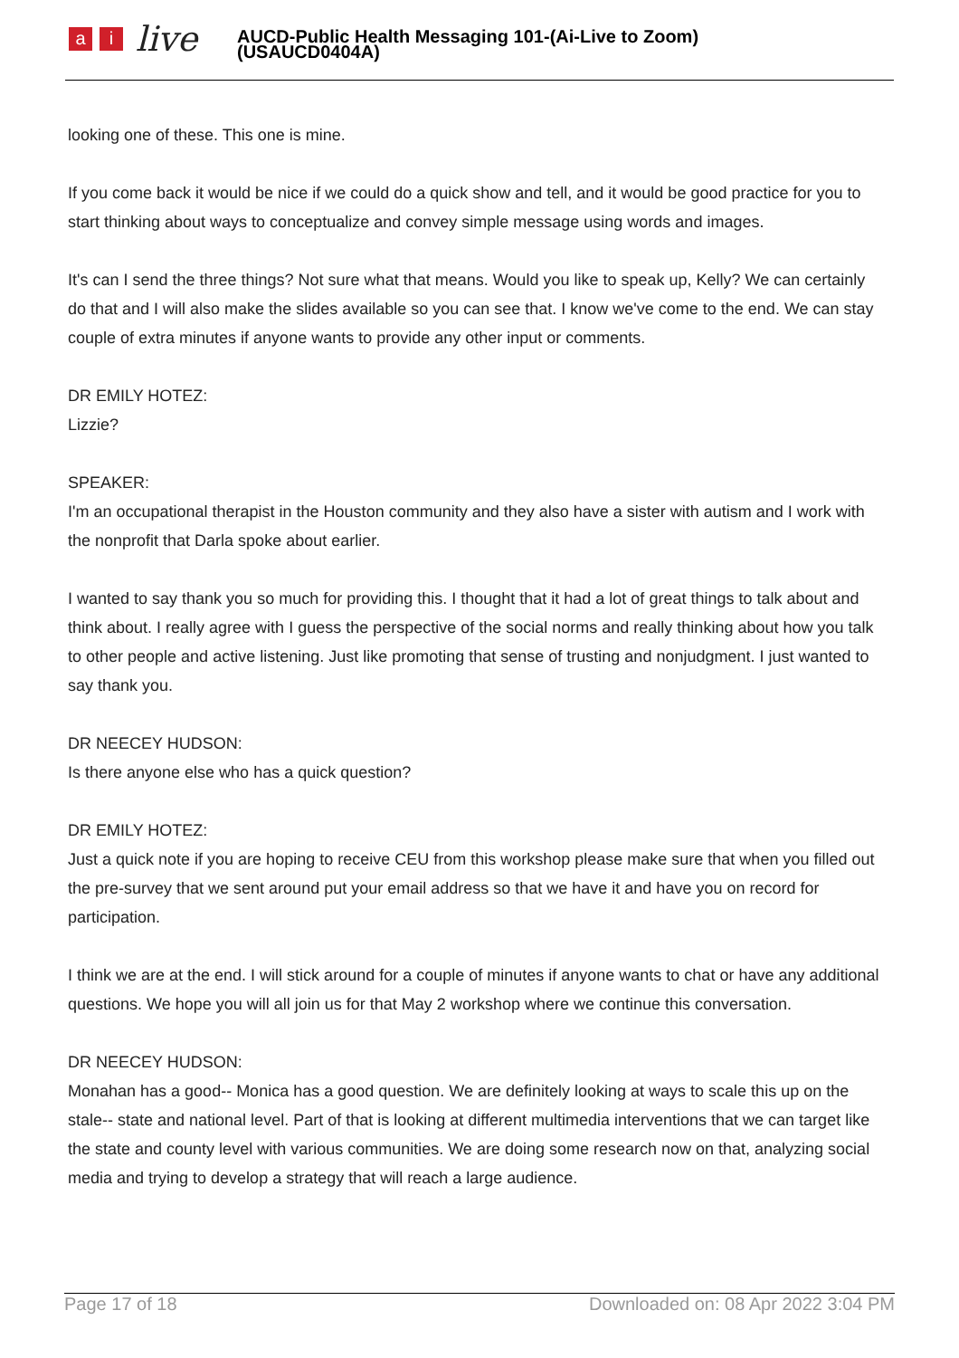ai live
AUCD-Public Health Messaging 101-(Ai-Live to Zoom)
(USAUCD0404A)
looking one of these. This one is mine.
If you come back it would be nice if we could do a quick show and tell, and it would be good practice for you to start thinking about ways to conceptualize and convey simple message using words and images.
It's can I send the three things? Not sure what that means. Would you like to speak up, Kelly? We can certainly do that and I will also make the slides available so you can see that. I know we've come to the end. We can stay couple of extra minutes if anyone wants to provide any other input or comments.
DR EMILY HOTEZ:
Lizzie?
SPEAKER:
I'm an occupational therapist in the Houston community and they also have a sister with autism and I work with the nonprofit that Darla spoke about earlier.
I wanted to say thank you so much for providing this. I thought that it had a lot of great things to talk about and think about. I really agree with I guess the perspective of the social norms and really thinking about how you talk to other people and active listening. Just like promoting that sense of trusting and nonjudgment. I just wanted to say thank you.
DR NEECEY HUDSON:
Is there anyone else who has a quick question?
DR EMILY HOTEZ:
Just a quick note if you are hoping to receive CEU from this workshop please make sure that when you filled out the pre-survey that we sent around put your email address so that we have it and have you on record for participation.
I think we are at the end. I will stick around for a couple of minutes if anyone wants to chat or have any additional questions. We hope you will all join us for that May 2 workshop where we continue this conversation.
DR NEECEY HUDSON:
Monahan has a good-- Monica has a good question. We are definitely looking at ways to scale this up on the stale-- state and national level. Part of that is looking at different multimedia interventions that we can target like the state and county level with various communities. We are doing some research now on that, analyzing social media and trying to develop a strategy that will reach a large audience.
Page 17 of 18 Downloaded on: 08 Apr 2022 3:04 PM